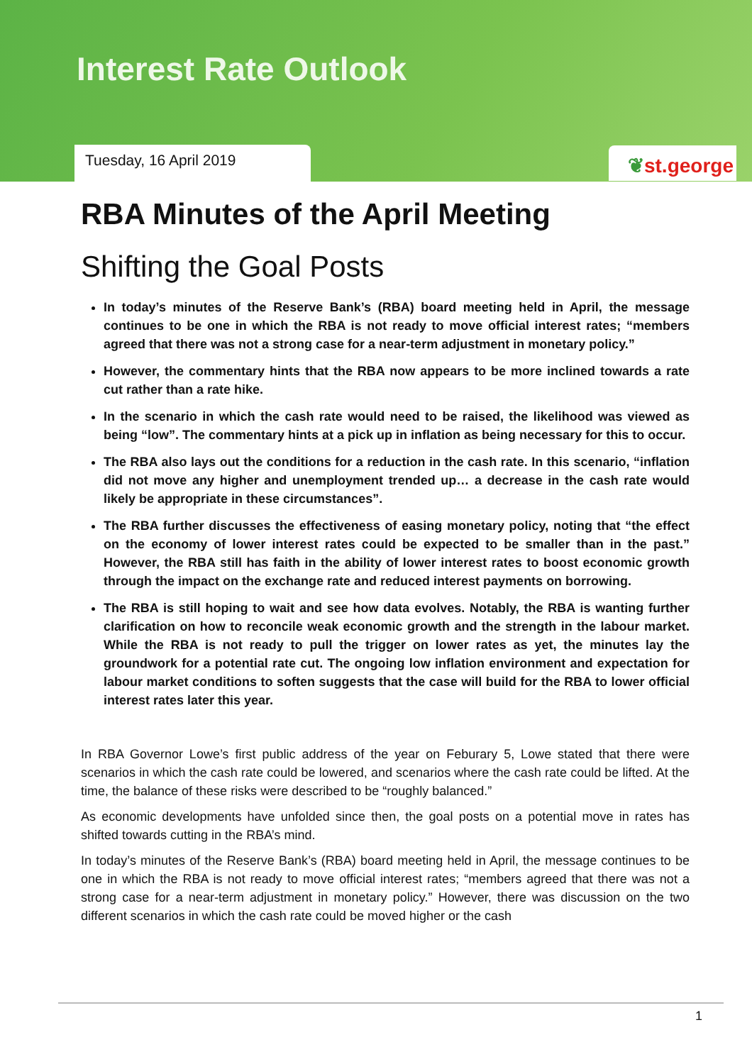Interest Rate Outlook
Tuesday, 16 April 2019 ❦st.george
RBA Minutes of the April Meeting
Shifting the Goal Posts
In today’s minutes of the Reserve Bank’s (RBA) board meeting held in April, the message continues to be one in which the RBA is not ready to move official interest rates; “members agreed that there was not a strong case for a near-term adjustment in monetary policy.”
However, the commentary hints that the RBA now appears to be more inclined towards a rate cut rather than a rate hike.
In the scenario in which the cash rate would need to be raised, the likelihood was viewed as being “low”. The commentary hints at a pick up in inflation as being necessary for this to occur.
The RBA also lays out the conditions for a reduction in the cash rate. In this scenario, “inflation did not move any higher and unemployment trended up… a decrease in the cash rate would likely be appropriate in these circumstances”.
The RBA further discusses the effectiveness of easing monetary policy, noting that “the effect on the economy of lower interest rates could be expected to be smaller than in the past.” However, the RBA still has faith in the ability of lower interest rates to boost economic growth through the impact on the exchange rate and reduced interest payments on borrowing.
The RBA is still hoping to wait and see how data evolves. Notably, the RBA is wanting further clarification on how to reconcile weak economic growth and the strength in the labour market. While the RBA is not ready to pull the trigger on lower rates as yet, the minutes lay the groundwork for a potential rate cut. The ongoing low inflation environment and expectation for labour market conditions to soften suggests that the case will build for the RBA to lower official interest rates later this year.
In RBA Governor Lowe’s first public address of the year on Feburary 5, Lowe stated that there were scenarios in which the cash rate could be lowered, and scenarios where the cash rate could be lifted. At the time, the balance of these risks were described to be “roughly balanced.”
As economic developments have unfolded since then, the goal posts on a potential move in rates has shifted towards cutting in the RBA’s mind.
In today’s minutes of the Reserve Bank’s (RBA) board meeting held in April, the message continues to be one in which the RBA is not ready to move official interest rates; “members agreed that there was not a strong case for a near-term adjustment in monetary policy.” However, there was discussion on the two different scenarios in which the cash rate could be moved higher or the cash
1